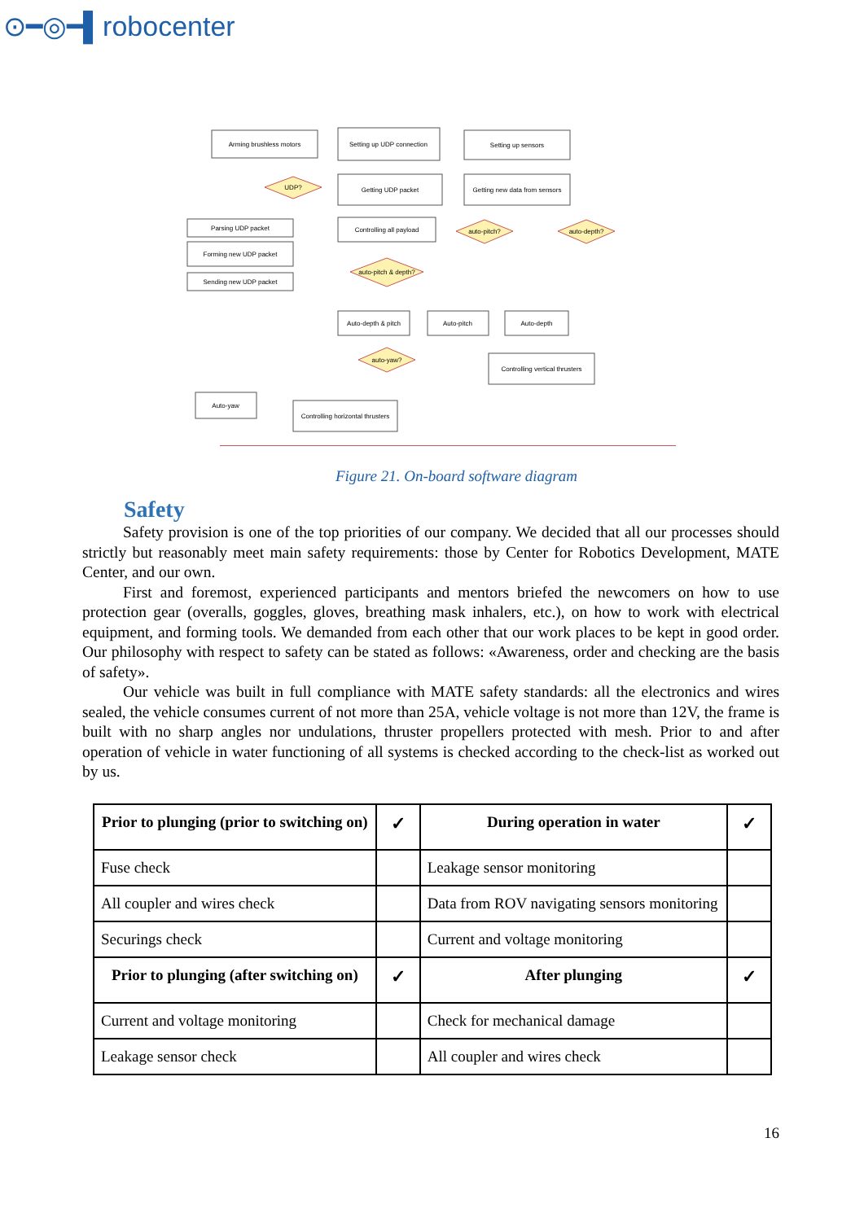⊙━◎━▌robocenter
Arming brushless motors
Setting up UDP connection
Setting up sensors
Getting UDP packet
Getting new data from sensors
Parsing UDP packet
Forming new UDP packet
Sending new UDP packet
Controlling all payload
UDP?
auto-pitch & depth?
auto-pitch?
auto-depth?
Auto-depth & pitch
Auto-pitch
Auto-depth
Controlling vertical thrusters
auto-yaw?
Auto-yaw
Controlling horizontal thrusters
Figure 21. On-board software diagram
Safety
Safety provision is one of the top priorities of our company. We decided that all our processes should strictly but reasonably meet main safety requirements: those by Center for Robotics Development, MATE Center, and our own.
First and foremost, experienced participants and mentors briefed the newcomers on how to use protection gear (overalls, goggles, gloves, breathing mask inhalers, etc.), on how to work with electrical equipment, and forming tools. We demanded from each other that our work places to be kept in good order. Our philosophy with respect to safety can be stated as follows: «Awareness, order and checking are the basis of safety».
Our vehicle was built in full compliance with MATE safety standards: all the electronics and wires sealed, the vehicle consumes current of not more than 25A, vehicle voltage is not more than 12V, the frame is built with no sharp angles nor undulations, thruster propellers protected with mesh. Prior to and after operation of vehicle in water functioning of all systems is checked according to the check-list as worked out by us.
| Prior to plunging (prior to switching on) | ✓ | During operation in water | ✓ |
| --- | --- | --- | --- |
| Fuse check | | Leakage sensor monitoring | |
| All coupler and wires check | | Data from ROV navigating sensors monitoring | |
| Securings check | | Current and voltage monitoring | |
| Prior to plunging (after switching on) | ✓ | After plunging | ✓ |
| Current and voltage monitoring | | Check for mechanical damage | |
| Leakage sensor check | | All coupler and wires check | |
16